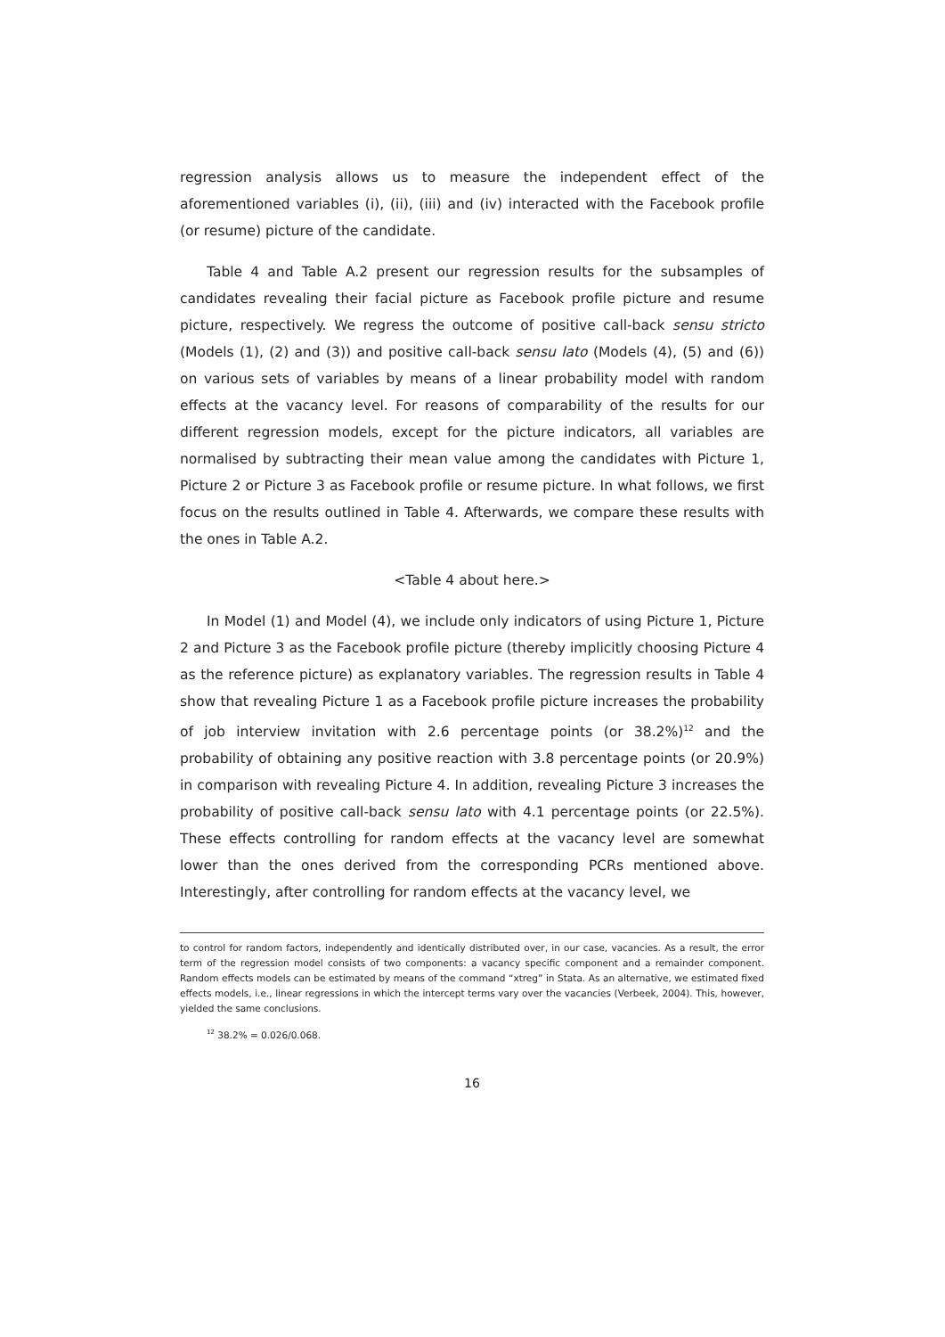regression analysis allows us to measure the independent effect of the aforementioned variables (i), (ii), (iii) and (iv) interacted with the Facebook profile (or resume) picture of the candidate.
Table 4 and Table A.2 present our regression results for the subsamples of candidates revealing their facial picture as Facebook profile picture and resume picture, respectively. We regress the outcome of positive call-back sensu stricto (Models (1), (2) and (3)) and positive call-back sensu lato (Models (4), (5) and (6)) on various sets of variables by means of a linear probability model with random effects at the vacancy level. For reasons of comparability of the results for our different regression models, except for the picture indicators, all variables are normalised by subtracting their mean value among the candidates with Picture 1, Picture 2 or Picture 3 as Facebook profile or resume picture. In what follows, we first focus on the results outlined in Table 4. Afterwards, we compare these results with the ones in Table A.2.
<Table 4 about here.>
In Model (1) and Model (4), we include only indicators of using Picture 1, Picture 2 and Picture 3 as the Facebook profile picture (thereby implicitly choosing Picture 4 as the reference picture) as explanatory variables. The regression results in Table 4 show that revealing Picture 1 as a Facebook profile picture increases the probability of job interview invitation with 2.6 percentage points (or 38.2%)<sup>12</sup> and the probability of obtaining any positive reaction with 3.8 percentage points (or 20.9%) in comparison with revealing Picture 4. In addition, revealing Picture 3 increases the probability of positive call-back sensu lato with 4.1 percentage points (or 22.5%). These effects controlling for random effects at the vacancy level are somewhat lower than the ones derived from the corresponding PCRs mentioned above. Interestingly, after controlling for random effects at the vacancy level, we
to control for random factors, independently and identically distributed over, in our case, vacancies. As a result, the error term of the regression model consists of two components: a vacancy specific component and a remainder component. Random effects models can be estimated by means of the command “xtreg” in Stata. As an alternative, we estimated fixed effects models, i.e., linear regressions in which the intercept terms vary over the vacancies (Verbeek, 2004). This, however, yielded the same conclusions.
<sup>12</sup> 38.2% = 0.026/0.068.
16